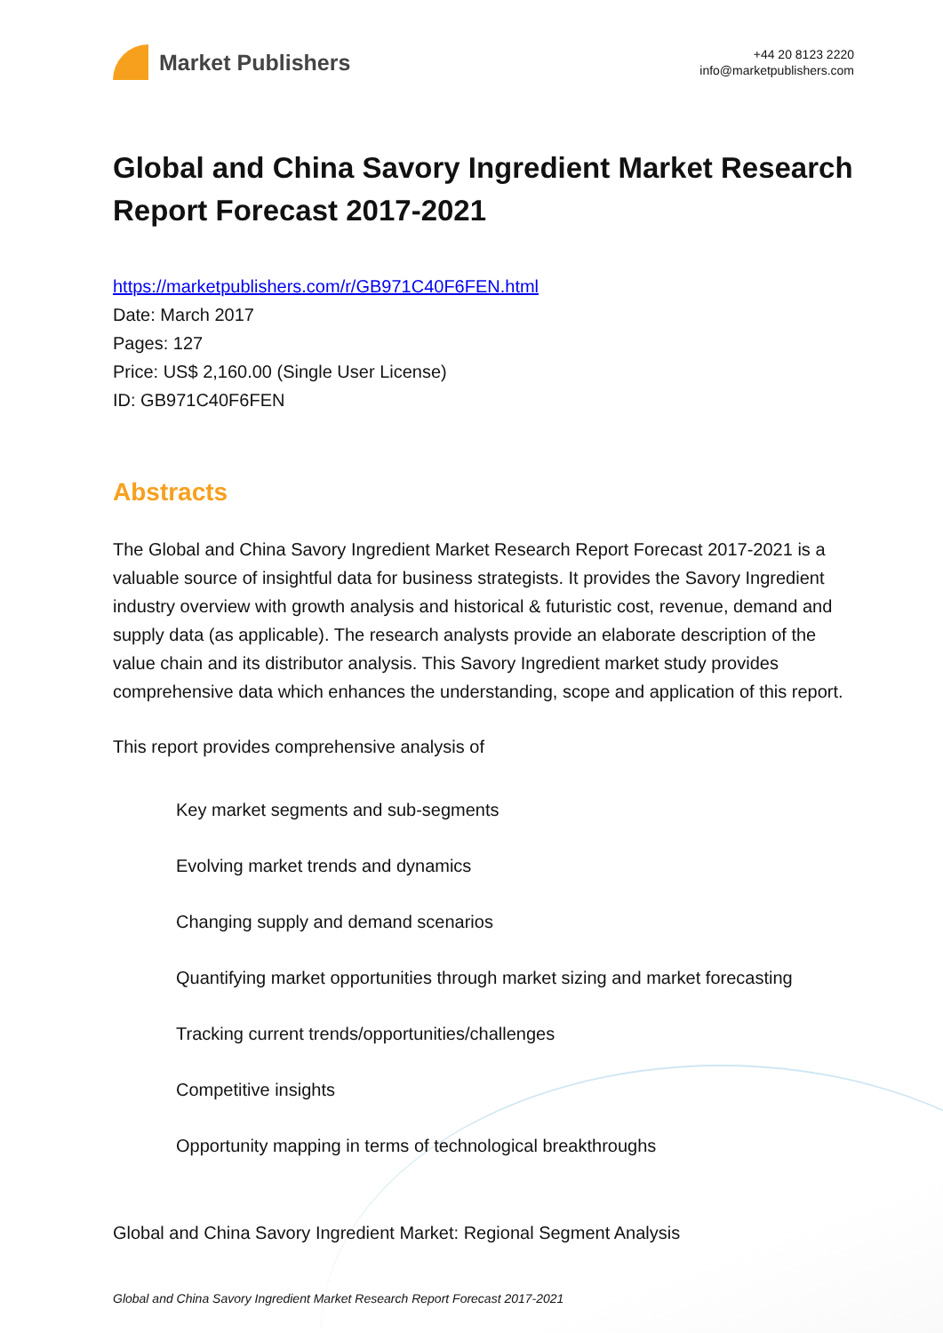Market Publishers
+44 20 8123 2220
info@marketpublishers.com
Global and China Savory Ingredient Market Research Report Forecast 2017-2021
https://marketpublishers.com/r/GB971C40F6FEN.html
Date: March 2017
Pages: 127
Price: US$ 2,160.00 (Single User License)
ID: GB971C40F6FEN
Abstracts
The Global and China Savory Ingredient Market Research Report Forecast 2017-2021 is a valuable source of insightful data for business strategists. It provides the Savory Ingredient industry overview with growth analysis and historical & futuristic cost, revenue, demand and supply data (as applicable). The research analysts provide an elaborate description of the value chain and its distributor analysis. This Savory Ingredient market study provides comprehensive data which enhances the understanding, scope and application of this report.
This report provides comprehensive analysis of
Key market segments and sub-segments
Evolving market trends and dynamics
Changing supply and demand scenarios
Quantifying market opportunities through market sizing and market forecasting
Tracking current trends/opportunities/challenges
Competitive insights
Opportunity mapping in terms of technological breakthroughs
Global and China Savory Ingredient Market: Regional Segment Analysis
Global and China Savory Ingredient Market Research Report Forecast 2017-2021